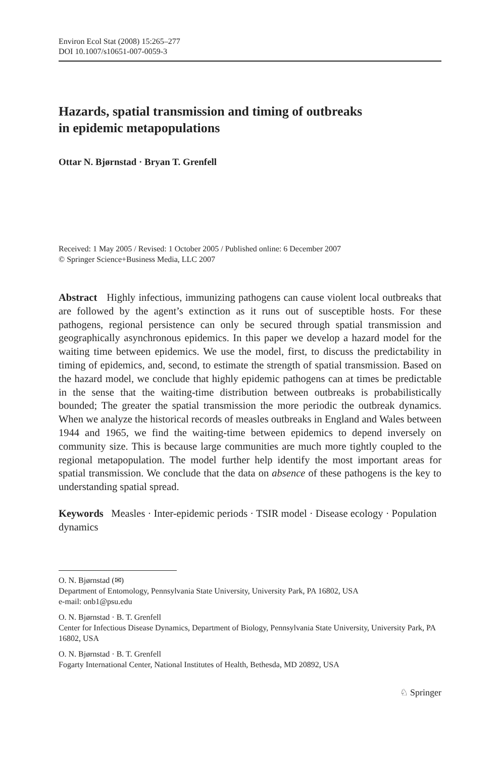Environ Ecol Stat (2008) 15:265–277
DOI 10.1007/s10651-007-0059-3
Hazards, spatial transmission and timing of outbreaks
in epidemic metapopulations
Ottar N. Bjørnstad · Bryan T. Grenfell
Received: 1 May 2005 / Revised: 1 October 2005 / Published online: 6 December 2007
© Springer Science+Business Media, LLC 2007
Abstract Highly infectious, immunizing pathogens can cause violent local outbreaks that are followed by the agent’s extinction as it runs out of susceptible hosts. For these pathogens, regional persistence can only be secured through spatial transmission and geographically asynchronous epidemics. In this paper we develop a hazard model for the waiting time between epidemics. We use the model, first, to discuss the predictability in timing of epidemics, and, second, to estimate the strength of spatial transmission. Based on the hazard model, we conclude that highly epidemic pathogens can at times be predictable in the sense that the waiting-time distribution between outbreaks is probabilistically bounded; The greater the spatial transmission the more periodic the outbreak dynamics. When we analyze the historical records of measles outbreaks in England and Wales between 1944 and 1965, we find the waiting-time between epidemics to depend inversely on community size. This is because large communities are much more tightly coupled to the regional metapopulation. The model further help identify the most important areas for spatial transmission. We conclude that the data on absence of these pathogens is the key to understanding spatial spread.
Keywords Measles · Inter-epidemic periods · TSIR model · Disease ecology · Population dynamics
O. N. Bjørnstad (✉)
Department of Entomology, Pennsylvania State University, University Park, PA 16802, USA
e-mail: onb1@psu.edu
O. N. Bjørnstad · B. T. Grenfell
Center for Infectious Disease Dynamics, Department of Biology, Pennsylvania State University, University Park, PA 16802, USA
O. N. Bjørnstad · B. T. Grenfell
Fogarty International Center, National Institutes of Health, Bethesda, MD 20892, USA
♘ Springer